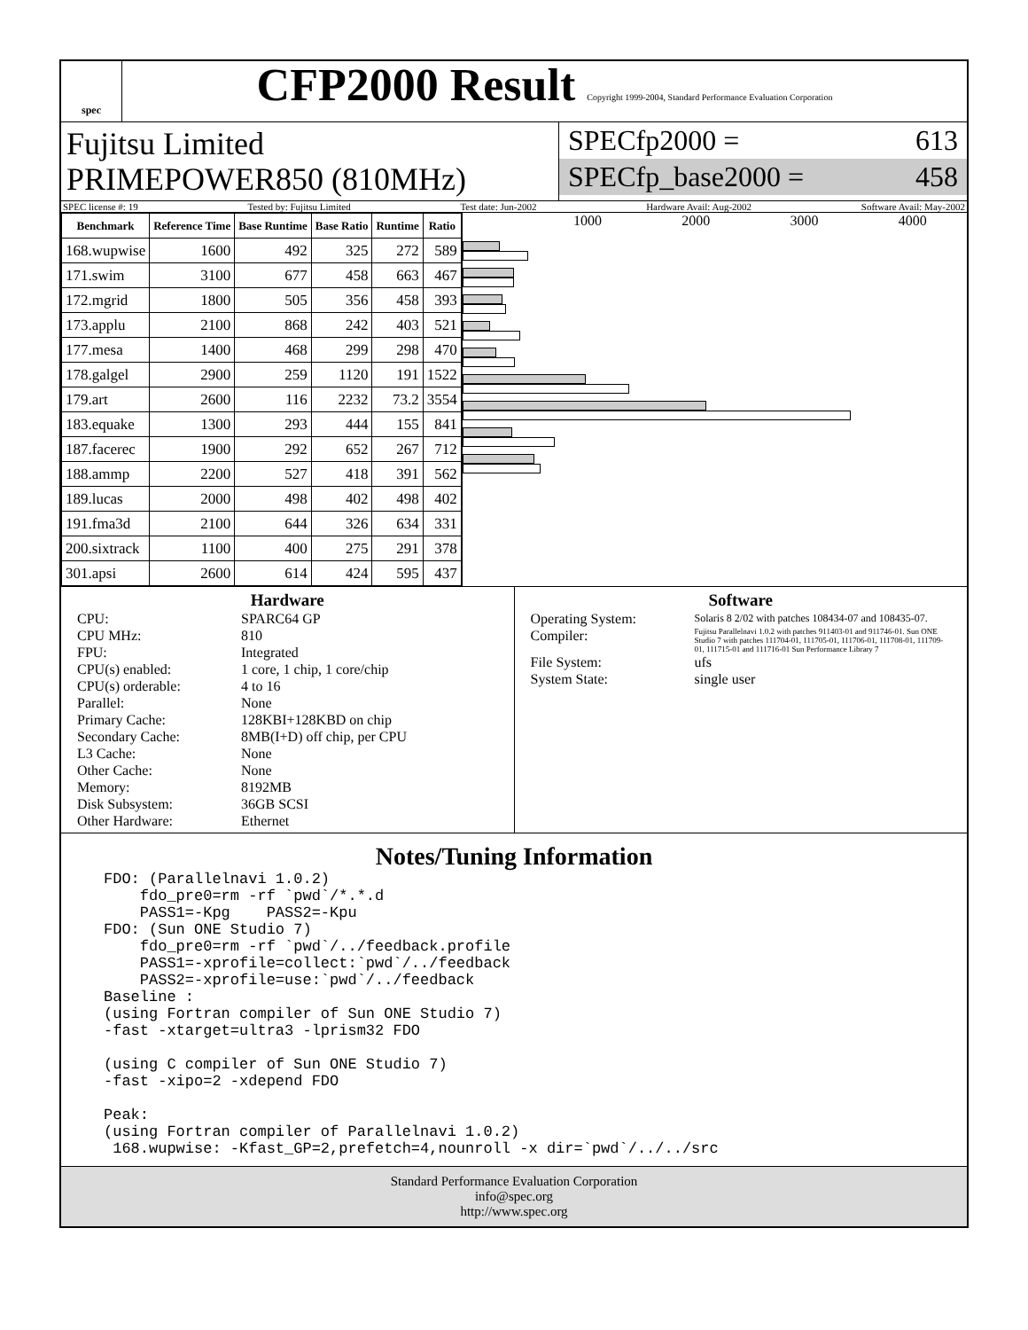spec
CFP2000 Result Copyright 1999-2004, Standard Performance Evaluation Corporation
Fujitsu Limited
PRIMEPOWER850 (810MHz)
SPECfp2000 = 613
SPECfp_base2000 = 458
SPEC license #: 19 Tested by: Fujitsu Limited Test date: Jun-2002 Hardware Avail: Aug-2002 Software Avail: May-2002
| Benchmark | Reference Time | Base Runtime | Base Ratio | Runtime | Ratio |
| --- | --- | --- | --- | --- | --- |
| 168.wupwise | 1600 | 492 | 325 | 272 | 589 |
| 171.swim | 3100 | 677 | 458 | 663 | 467 |
| 172.mgrid | 1800 | 505 | 356 | 458 | 393 |
| 173.applu | 2100 | 868 | 242 | 403 | 521 |
| 177.mesa | 1400 | 468 | 299 | 298 | 470 |
| 178.galgel | 2900 | 259 | 1120 | 191 | 1522 |
| 179.art | 2600 | 116 | 2232 | 73.2 | 3554 |
| 183.equake | 1300 | 293 | 444 | 155 | 841 |
| 187.facerec | 1900 | 292 | 652 | 267 | 712 |
| 188.ammp | 2200 | 527 | 418 | 391 | 562 |
| 189.lucas | 2000 | 498 | 402 | 498 | 402 |
| 191.fma3d | 2100 | 644 | 326 | 634 | 331 |
| 200.sixtrack | 1100 | 400 | 275 | 291 | 378 |
| 301.apsi | 2600 | 614 | 424 | 595 | 437 |
1000 2000 3000 4000
Hardware
CPU: SPARC64 GP CPU MHz: 810 FPU: Integrated CPU(s) enabled: 1 core, 1 chip, 1 core/chip CPU(s) orderable: 4 to 16 Parallel: None Primary Cache: 128KBI+128KBD on chip Secondary Cache: 8MB(I+D) off chip, per CPU L3 Cache: None Other Cache: None Memory: 8192MB Disk Subsystem: 36GB SCSI Other Hardware: Ethernet
Software
Operating System: Solaris 8 2/02 with patches 108434-07 and 108435-07. Compiler: Fujitsu Parallelnavi 1.0.2 with patches 911403-01 and 911746-01. Sun ONE Studio 7 with patches 111704-01, 111705-01, 111706-01, 111708-01, 111709-01, 111715-01 and 111716-01 Sun Performance Library 7 File System: ufs System State: single user
Notes/Tuning Information
FDO: (Parallelnavi 1.0.2)
    fdo_pre0=rm -rf `pwd`/*.*.d
    PASS1=-Kpg    PASS2=-Kpu
FDO: (Sun ONE Studio 7)
    fdo_pre0=rm -rf `pwd`/../feedback.profile
    PASS1=-xprofile=collect:`pwd`/../feedback
    PASS2=-xprofile=use:`pwd`/../feedback
Baseline :
(using Fortran compiler of Sun ONE Studio 7)
-fast -xtarget=ultra3 -lprism32 FDO

(using C compiler of Sun ONE Studio 7)
-fast -xipo=2 -xdepend FDO

Peak:
(using Fortran compiler of Parallelnavi 1.0.2)
 168.wupwise: -Kfast_GP=2,prefetch=4,nounroll -x dir=`pwd`/../../src
Standard Performance Evaluation Corporation
info@spec.org
http://www.spec.org